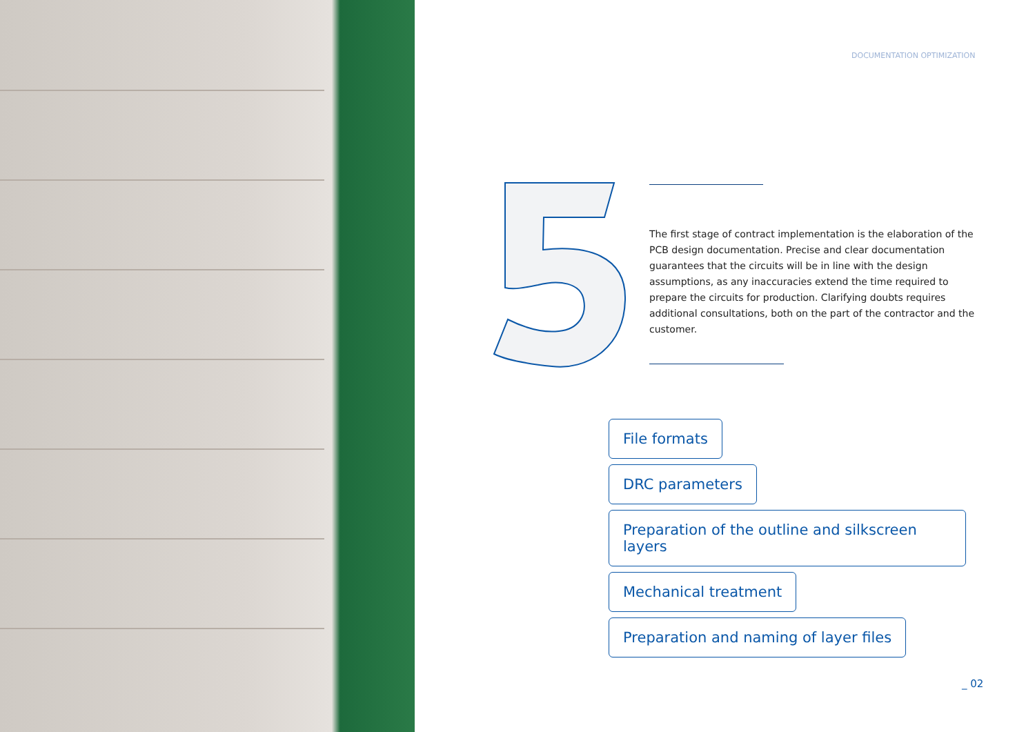DOCUMENTATION OPTIMIZATION
The first stage of contract implementation is the elaboration of the PCB design documentation. Precise and clear documentation guarantees that the circuits will be in line with the design assumptions, as any inaccuracies extend the time required to prepare the circuits for production. Clarifying doubts requires additional consultations, both on the part of the contractor and the customer.
File formats
DRC parameters
Preparation of the outline and silkscreen layers
Mechanical treatment
Preparation and naming of layer files
_ 02